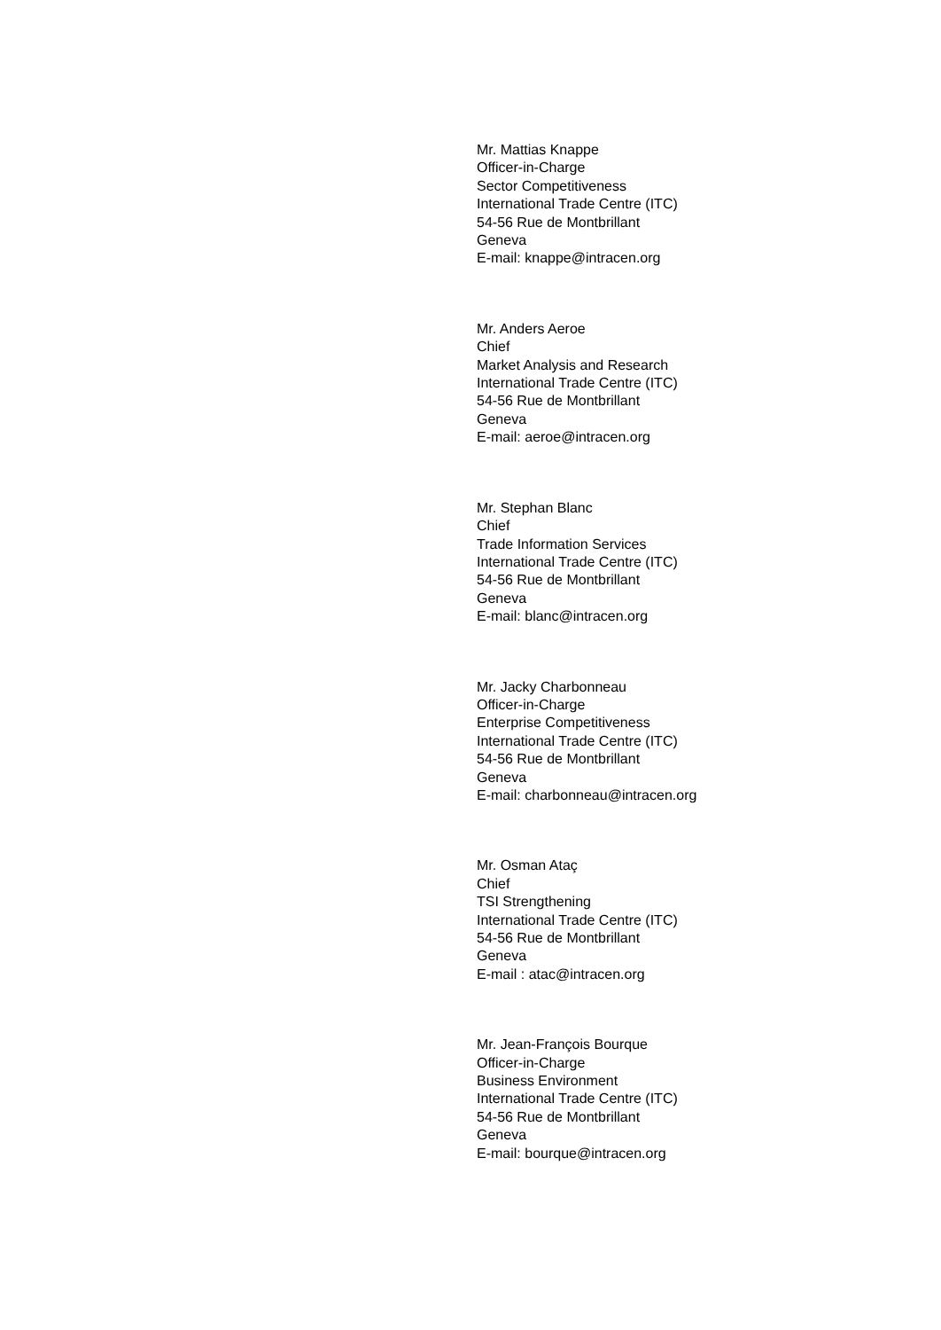Mr. Mattias Knappe
Officer-in-Charge
Sector Competitiveness
International Trade Centre (ITC)
54-56 Rue de Montbrillant
Geneva
E-mail: knappe@intracen.org
Mr. Anders Aeroe
Chief
Market Analysis and Research
International Trade Centre (ITC)
54-56 Rue de Montbrillant
Geneva
E-mail: aeroe@intracen.org
Mr. Stephan Blanc
Chief
Trade Information Services
International Trade Centre (ITC)
54-56 Rue de Montbrillant
Geneva
E-mail: blanc@intracen.org
Mr. Jacky Charbonneau
Officer-in-Charge
Enterprise Competitiveness
International Trade Centre (ITC)
54-56 Rue de Montbrillant
Geneva
E-mail: charbonneau@intracen.org
Mr. Osman Ataç
Chief
TSI Strengthening
International Trade Centre (ITC)
54-56 Rue de Montbrillant
Geneva
E-mail : atac@intracen.org
Mr. Jean-François Bourque
Officer-in-Charge
Business Environment
International Trade Centre (ITC)
54-56 Rue de Montbrillant
Geneva
E-mail: bourque@intracen.org